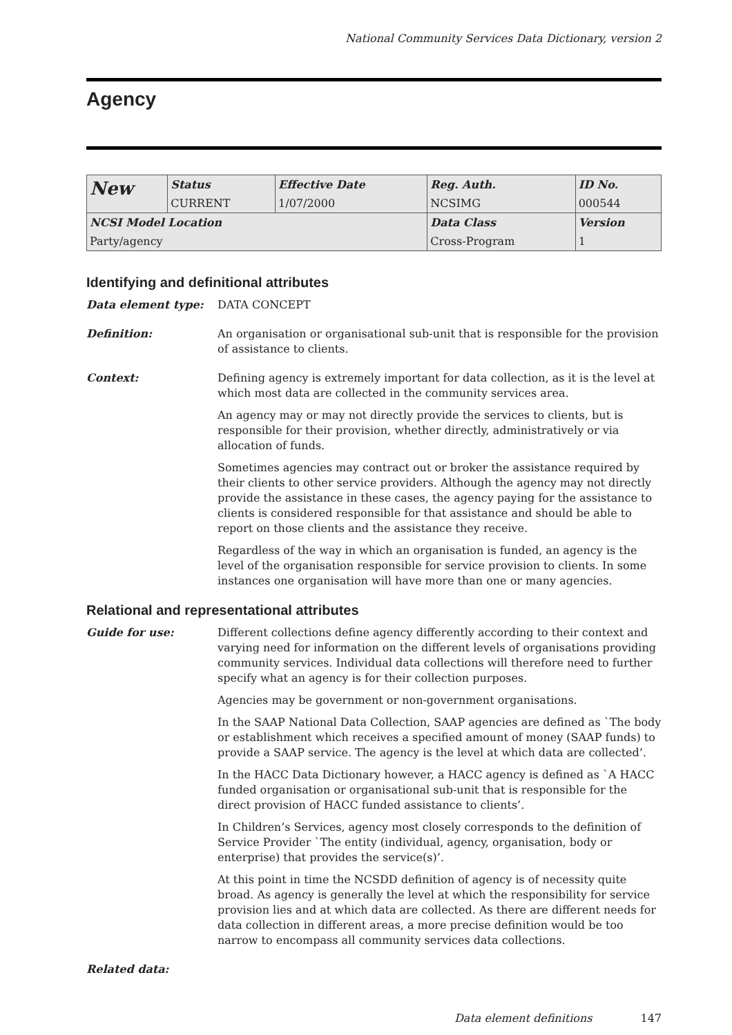National Community Services Data Dictionary, version 2
Agency
| New | Status | Effective Date | Reg. Auth. | ID No. |
| | CURRENT | 1/07/2000 | NCSIMG | 000544 |
| NCSI Model Location | | | Data Class | Version |
| Party/agency | | | Cross-Program | 1 |
Identifying and definitional attributes
Data element type: DATA CONCEPT
Definition: An organisation or organisational sub-unit that is responsible for the provision of assistance to clients.
Context: Defining agency is extremely important for data collection, as it is the level at which most data are collected in the community services area.
An agency may or may not directly provide the services to clients, but is responsible for their provision, whether directly, administratively or via allocation of funds.
Sometimes agencies may contract out or broker the assistance required by their clients to other service providers. Although the agency may not directly provide the assistance in these cases, the agency paying for the assistance to clients is considered responsible for that assistance and should be able to report on those clients and the assistance they receive.
Regardless of the way in which an organisation is funded, an agency is the level of the organisation responsible for service provision to clients. In some instances one organisation will have more than one or many agencies.
Relational and representational attributes
Guide for use: Different collections define agency differently according to their context and varying need for information on the different levels of organisations providing community services. Individual data collections will therefore need to further specify what an agency is for their collection purposes.
Agencies may be government or non-government organisations.
In the SAAP National Data Collection, SAAP agencies are defined as `The body or establishment which receives a specified amount of money (SAAP funds) to provide a SAAP service. The agency is the level at which data are collected’.
In the HACC Data Dictionary however, a HACC agency is defined as `A HACC funded organisation or organisational sub-unit that is responsible for the direct provision of HACC funded assistance to clients’.
In Children’s Services, agency most closely corresponds to the definition of Service Provider `The entity (individual, agency, organisation, body or enterprise) that provides the service(s)’.
At this point in time the NCSDD definition of agency is of necessity quite broad. As agency is generally the level at which the responsibility for service provision lies and at which data are collected. As there are different needs for data collection in different areas, a more precise definition would be too narrow to encompass all community services data collections.
Related data:
Data element definitions 147